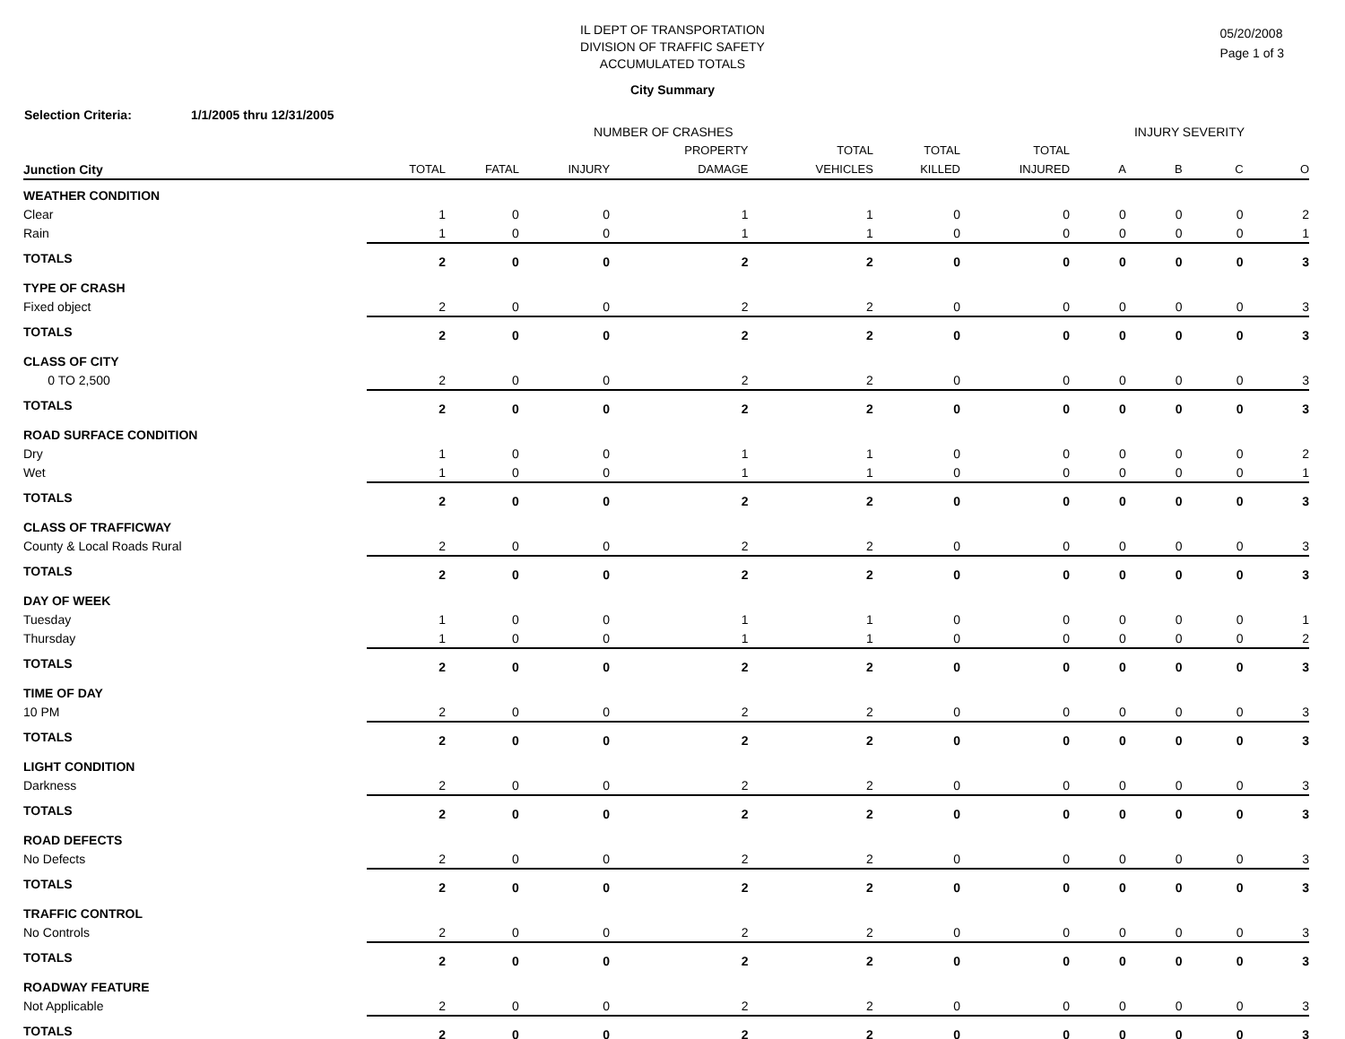IL DEPT OF TRANSPORTATION
DIVISION OF TRAFFIC SAFETY
ACCUMULATED TOTALS
City Summary
05/20/2008
Page 1 of 3
Selection Criteria: 1/1/2005 thru 12/31/2005
| | NUMBER OF CRASHES | | | | | | | INJURY SEVERITY | | | |
| --- | --- | --- | --- | --- | --- | --- | --- | --- | --- | --- | --- |
| | | | | PROPERTY | TOTAL | TOTAL | TOTAL | | | | |
| Junction City | TOTAL | FATAL | INJURY | DAMAGE | VEHICLES | KILLED | INJURED | A | B | C | O |
| WEATHER CONDITION | | | | | | | | | | | |
| Clear | 1 | 0 | 0 | 1 | 1 | 0 | 0 | 0 | 0 | 0 | 2 |
| Rain | 1 | 0 | 0 | 1 | 1 | 0 | 0 | 0 | 0 | 0 | 1 |
| TOTALS | 2 | 0 | 0 | 2 | 2 | 0 | 0 | 0 | 0 | 0 | 3 |
| TYPE OF CRASH | | | | | | | | | | | |
| Fixed object | 2 | 0 | 0 | 2 | 2 | 0 | 0 | 0 | 0 | 0 | 3 |
| TOTALS | 2 | 0 | 0 | 2 | 2 | 0 | 0 | 0 | 0 | 0 | 3 |
| CLASS OF CITY | | | | | | | | | | | |
| 0 TO 2,500 | 2 | 0 | 0 | 2 | 2 | 0 | 0 | 0 | 0 | 0 | 3 |
| TOTALS | 2 | 0 | 0 | 2 | 2 | 0 | 0 | 0 | 0 | 0 | 3 |
| ROAD SURFACE CONDITION | | | | | | | | | | | |
| Dry | 1 | 0 | 0 | 1 | 1 | 0 | 0 | 0 | 0 | 0 | 2 |
| Wet | 1 | 0 | 0 | 1 | 1 | 0 | 0 | 0 | 0 | 0 | 1 |
| TOTALS | 2 | 0 | 0 | 2 | 2 | 0 | 0 | 0 | 0 | 0 | 3 |
| CLASS OF TRAFFICWAY | | | | | | | | | | | |
| County & Local Roads Rural | 2 | 0 | 0 | 2 | 2 | 0 | 0 | 0 | 0 | 0 | 3 |
| TOTALS | 2 | 0 | 0 | 2 | 2 | 0 | 0 | 0 | 0 | 0 | 3 |
| DAY OF WEEK | | | | | | | | | | | |
| Tuesday | 1 | 0 | 0 | 1 | 1 | 0 | 0 | 0 | 0 | 0 | 1 |
| Thursday | 1 | 0 | 0 | 1 | 1 | 0 | 0 | 0 | 0 | 0 | 2 |
| TOTALS | 2 | 0 | 0 | 2 | 2 | 0 | 0 | 0 | 0 | 0 | 3 |
| TIME OF DAY | | | | | | | | | | | |
| 10 PM | 2 | 0 | 0 | 2 | 2 | 0 | 0 | 0 | 0 | 0 | 3 |
| TOTALS | 2 | 0 | 0 | 2 | 2 | 0 | 0 | 0 | 0 | 0 | 3 |
| LIGHT CONDITION | | | | | | | | | | | |
| Darkness | 2 | 0 | 0 | 2 | 2 | 0 | 0 | 0 | 0 | 0 | 3 |
| TOTALS | 2 | 0 | 0 | 2 | 2 | 0 | 0 | 0 | 0 | 0 | 3 |
| ROAD DEFECTS | | | | | | | | | | | |
| No Defects | 2 | 0 | 0 | 2 | 2 | 0 | 0 | 0 | 0 | 0 | 3 |
| TOTALS | 2 | 0 | 0 | 2 | 2 | 0 | 0 | 0 | 0 | 0 | 3 |
| TRAFFIC CONTROL | | | | | | | | | | | |
| No Controls | 2 | 0 | 0 | 2 | 2 | 0 | 0 | 0 | 0 | 0 | 3 |
| TOTALS | 2 | 0 | 0 | 2 | 2 | 0 | 0 | 0 | 0 | 0 | 3 |
| ROADWAY FEATURE | | | | | | | | | | | |
| Not Applicable | 2 | 0 | 0 | 2 | 2 | 0 | 0 | 0 | 0 | 0 | 3 |
| TOTALS | 2 | 0 | 0 | 2 | 2 | 0 | 0 | 0 | 0 | 0 | 3 |